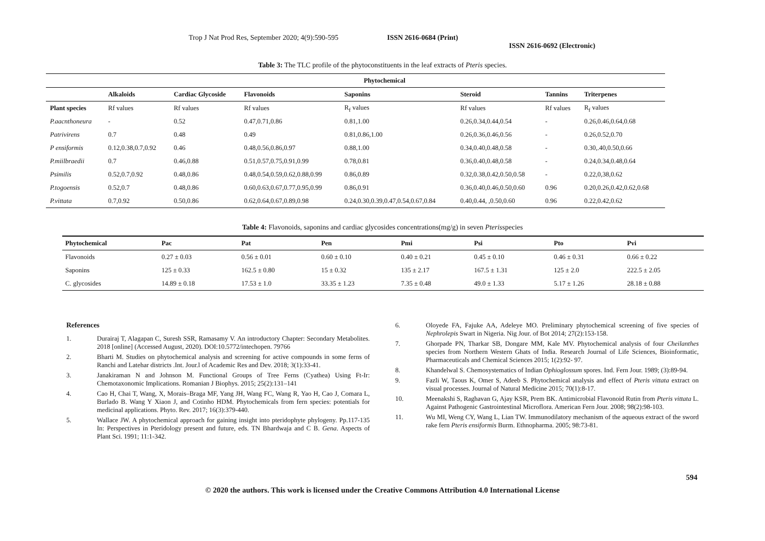Trop J Nat Prod Res, September 2020; 4(9):590-595 ISSN 2616-0684 (Print)
ISSN 2616-0692 (Electronic)
Table 3: The TLC profile of the phytoconstituents in the leaf extracts of Pteris species.
| | Phytochemical | | | | | | |
| --- | --- | --- | --- | --- | --- | --- | --- |
| | Alkaloids | Cardiac Glycoside | Flavonoids | Saponins | Steroid | Tannins | Triterpenes |
| Plant species | Rf values | Rf values | Rf values | R<sub>f</sub> values | Rf values | Rf values | R<sub>f</sub> values |
| P.aacnthoneura | - | 0.52 | 0.47,0.71,0.86 | 0.81,1.00 | 0.26,0.34,0.44,0.54 | - | 0.26,0.46,0.64,0.68 |
| Patrivirens | 0.7 | 0.48 | 0.49 | 0.81,0.86,1.00 | 0.26,0.36,0.46,0.56 | - | 0.26,0.52,0.70 |
| P ensiformis | 0.12,0.38,0.7,0.92 | 0.46 | 0.48,0.56,0.86,0.97 | 0.88,1.00 | 0.34,0.40,0.48,0.58 | - | 0.30,.40,0.50,0.66 |
| P.miilbraedii | 0.7 | 0.46,0.88 | 0.51,0.57,0.75,0.91,0.99 | 0.78,0.81 | 0.36,0.40,0.48,0.58 | - | 0.24,0.34,0.48,0.64 |
| Psimilis | 0.52,0.7,0.92 | 0.48,0.86 | 0.48,0.54,0.59,0.62,0.88,0.99 | 0.86,0.89 | 0.32,0.38,0.42,0.50,0.58 | - | 0.22,0,38,0.62 |
| P.togoensis | 0.52,0.7 | 0.48,0.86 | 0.60,0.63,0.67,0.77,0.95,0.99 | 0.86,0.91 | 0.36,0.40,0.46,0.50,0.60 | 0.96 | 0.20,0.26,0.42,0.62,0.68 |
| P.vittata | 0.7,0.92 | 0.50,0.86 | 0.62,0.64,0.67,0.89,0.98 | 0.24,0.30,0.39,0.47,0.54,0.67,0.84 | 0.40,0.44, ,0.50,0.60 | 0.96 | 0.22,0.42,0.62 |
Table 4: Flavonoids, saponins and cardiac glycosides concentrations(mg/g) in seven Pterisspecies
| Phytochemical | Pac | Pat | Pen | Pmi | Psi | Pto | Pvi |
| --- | --- | --- | --- | --- | --- | --- | --- |
| Flavonoids | 0.27 ± 0.03 | 0.56 ± 0.01 | 0.60 ± 0.10 | 0.40 ± 0.21 | 0.45 ± 0.10 | 0.46 ± 0.31 | 0.66 ± 0.22 |
| Saponins | 125 ± 0.33 | 162.5 ± 0.80 | 15 ± 0.32 | 135 ± 2.17 | 167.5 ± 1.31 | 125 ± 2.0 | 222.5 ± 2.05 |
| C. glycosides | 14.89 ± 0.18 | 17.53 ± 1.0 | 33.35 ± 1.23 | 7.35 ± 0.48 | 49.0 ± 1.33 | 5.17 ± 1.26 | 28.18 ± 0.88 |
References
1. Durairaj T, Alagapan C, Suresh SSR, Ramasamy V. An introductory Chapter: Secondary Metabolites. 2018 [online] (Accessed August, 2020). DOI:10.5772/intechopen. 79766
2. Bharti M. Studies on phytochemical analysis and screening for active compounds in some ferns of Ranchi and Latehar districts .Int. Jour.l of Academic Res and Dev. 2018; 3(1):33-41.
3. Janakiraman N and Johnson M. Functional Groups of Tree Ferns (Cyathea) Using Ft-Ir: Chemotaxonomic Implications. Romanian J Biophys. 2015; 25(2):131–141
4. Cao H, Chai T, Wang, X, Morais–Braga MF, Yang JH, Wang FC, Wang R, Yao H, Cao J, Comara L, Burlado B. Wang Y Xiaon J, and Cotinho HDM. Phytochemicals from fern species: potentials for medicinal applications. Phyto. Rev. 2017; 16(3):379-440.
5. Wallace JW. A phytochemical approach for gaining insight into pteridophyte phylogeny. Pp.117-135 In: Perspectives in Pteridology present and future, eds. TN Bhardwaja and C B. Gena. Aspects of Plant Sci. 1991; 11:1-342.
6. Oloyede FA, Fajuke AA, Adeleye MO. Preliminary phytochemical screening of five species of Nephrolepis Swart in Nigeria. Nig Jour. of Bot 2014; 27(2):153-158.
7. Ghorpade PN, Tharkar SB, Dongare MM, Kale MV. Phytochemical analysis of four Cheilanthes species from Northern Western Ghats of India. Research Journal of Life Sciences, Bioinformatic, Pharmaceuticals and Chemical Sciences 2015; 1(2):92- 97.
8. Khandelwal S. Chemosystematics of Indian Ophioglossum spores. Ind. Fern Jour. 1989; (3):89-94.
9. Fazli W, Taous K, Omer S, Adeeb S. Phytochemical analysis and effect of Pteris vittata extract on visual processes. Journal of Natural Medicine 2015; 70(1):8-17.
10. Meenakshi S, Raghavan G, Ajay KSR, Prem BK. Antimicrobial Flavonoid Rutin from Pteris vittata L. Against Pathogenic Gastrointestinal Microflora. American Fern Jour. 2008; 98(2):98-103.
11. Wu MI, Weng CY, Wang L, Lian TW. Immunodilatory mechanism of the aqueous extract of the sword rake fern Pteris ensiformis Burm. Ethnopharma. 2005; 98:73-81.
594
© 2020 the authors. This work is licensed under the Creative Commons Attribution 4.0 International License